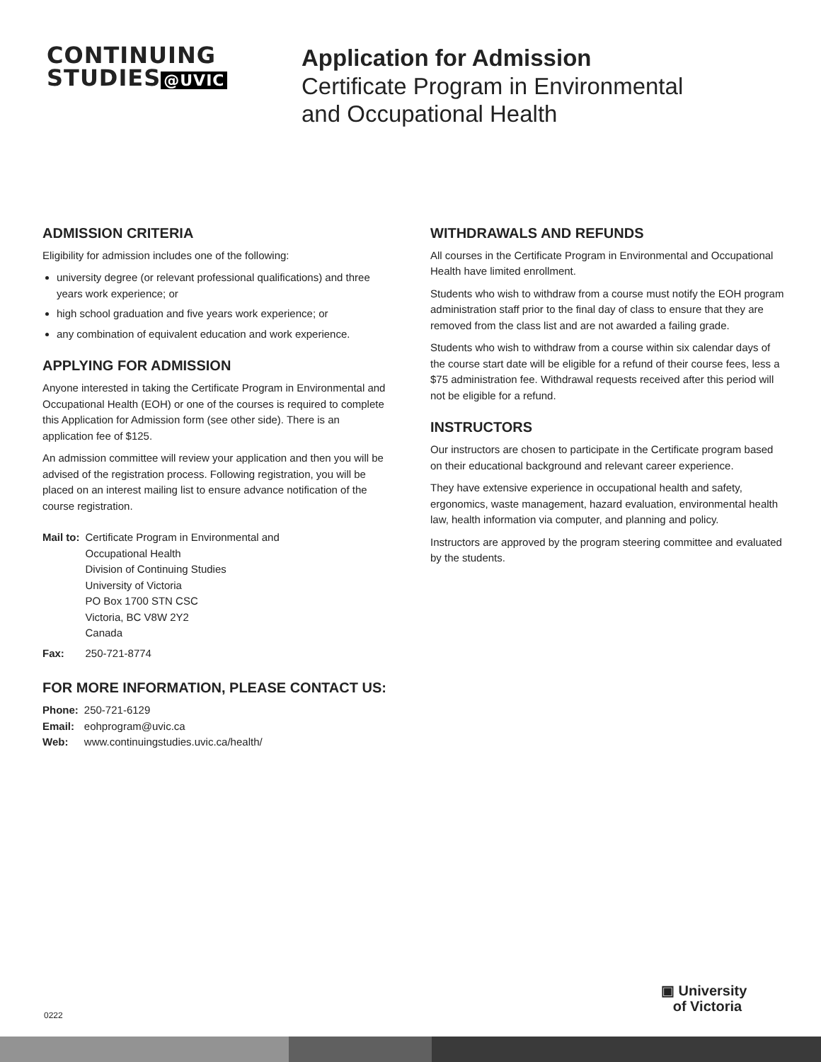CONTINUING
STUDIES @UVIC
Application for Admission
Certificate Program in Environmental
and Occupational Health
ADMISSION CRITERIA
Eligibility for admission includes one of the following:
university degree (or relevant professional qualifications) and three years work experience; or
high school graduation and five years work experience; or
any combination of equivalent education and work experience.
APPLYING FOR ADMISSION
Anyone interested in taking the Certificate Program in Environmental and Occupational Health (EOH) or one of the courses is required to complete this Application for Admission form (see other side). There is an application fee of $125.
An admission committee will review your application and then you will be advised of the registration process. Following registration, you will be placed on an interest mailing list to ensure advance notification of the course registration.
| Mail to: | Certificate Program in Environmental and Occupational Health Division of Continuing Studies University of Victoria PO Box 1700 STN CSC Victoria, BC V8W 2Y2 Canada |
| Fax: | 250-721-8774 |
FOR MORE INFORMATION, PLEASE CONTACT US:
| Phone: | 250-721-6129 |
| Email: | eohprogram@uvic.ca |
| Web: | www.continuingstudies.uvic.ca/health/ |
WITHDRAWALS AND REFUNDS
All courses in the Certificate Program in Environmental and Occupational Health have limited enrollment.
Students who wish to withdraw from a course must notify the EOH program administration staff prior to the final day of class to ensure that they are removed from the class list and are not awarded a failing grade.
Students who wish to withdraw from a course within six calendar days of the course start date will be eligible for a refund of their course fees, less a $75 administration fee. Withdrawal requests received after this period will not be eligible for a refund.
INSTRUCTORS
Our instructors are chosen to participate in the Certificate program based on their educational background and relevant career experience.
They have extensive experience in occupational health and safety, ergonomics, waste management, hazard evaluation, environmental health law, health information via computer, and planning and policy.
Instructors are approved by the program steering committee and evaluated by the students.
0222
▣ University
of Victoria